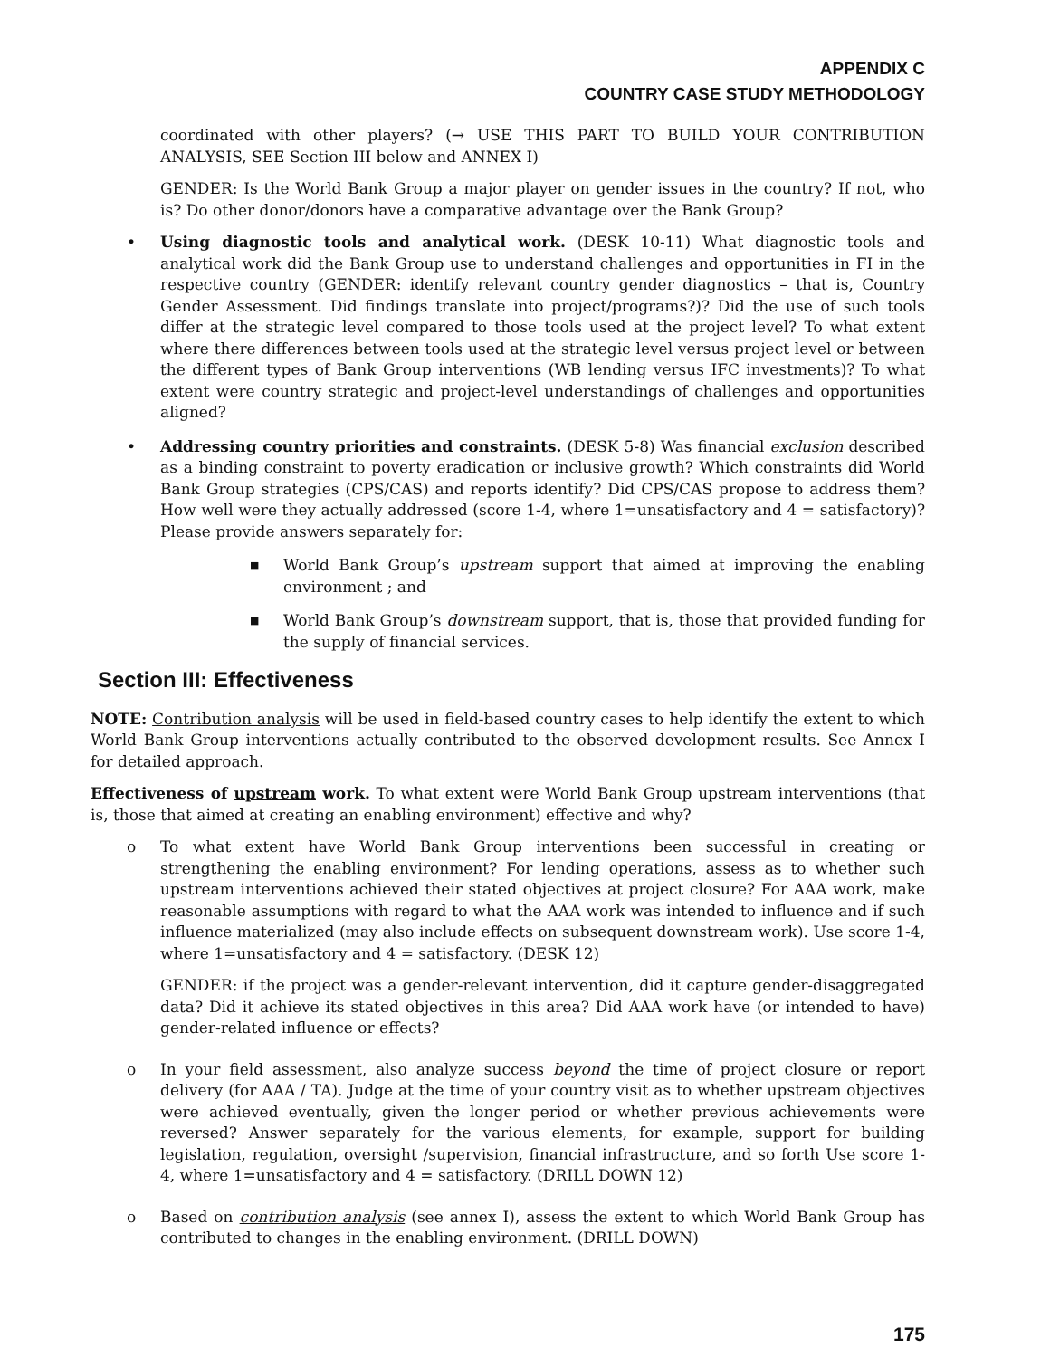APPENDIX C
COUNTRY CASE STUDY METHODOLOGY
coordinated with other players? (→ USE THIS PART TO BUILD YOUR CONTRIBUTION ANALYSIS, SEE Section III below and ANNEX I)
GENDER: Is the World Bank Group a major player on gender issues in the country? If not, who is? Do other donor/donors have a comparative advantage over the Bank Group?
• Using diagnostic tools and analytical work. (DESK 10-11) What diagnostic tools and analytical work did the Bank Group use to understand challenges and opportunities in FI in the respective country (GENDER: identify relevant country gender diagnostics – that is, Country Gender Assessment. Did findings translate into project/programs?)? Did the use of such tools differ at the strategic level compared to those tools used at the project level? To what extent where there differences between tools used at the strategic level versus project level or between the different types of Bank Group interventions (WB lending versus IFC investments)? To what extent were country strategic and project-level understandings of challenges and opportunities aligned?
• Addressing country priorities and constraints. (DESK 5-8) Was financial exclusion described as a binding constraint to poverty eradication or inclusive growth? Which constraints did World Bank Group strategies (CPS/CAS) and reports identify? Did CPS/CAS propose to address them? How well were they actually addressed (score 1-4, where 1=unsatisfactory and 4 = satisfactory)? Please provide answers separately for:
■
World Bank Group’s upstream support that aimed at improving the enabling environment ; and
■
World Bank Group’s downstream support, that is, those that provided funding for the supply of financial services.
Section III: Effectiveness
NOTE: Contribution analysis will be used in field-based country cases to help identify the extent to which World Bank Group interventions actually contributed to the observed development results. See Annex I for detailed approach.
Effectiveness of upstream work. To what extent were World Bank Group upstream interventions (that is, those that aimed at creating an enabling environment) effective and why?
o To what extent have World Bank Group interventions been successful in creating or strengthening the enabling environment? For lending operations, assess as to whether such upstream interventions achieved their stated objectives at project closure? For AAA work, make reasonable assumptions with regard to what the AAA work was intended to influence and if such influence materialized (may also include effects on subsequent downstream work). Use score 1-4, where 1=unsatisfactory and 4 = satisfactory. (DESK 12)
GENDER: if the project was a gender-relevant intervention, did it capture gender-disaggregated data? Did it achieve its stated objectives in this area? Did AAA work have (or intended to have) gender-related influence or effects?
o In your field assessment, also analyze success beyond the time of project closure or report delivery (for AAA / TA). Judge at the time of your country visit as to whether upstream objectives were achieved eventually, given the longer period or whether previous achievements were reversed? Answer separately for the various elements, for example, support for building legislation, regulation, oversight /supervision, financial infrastructure, and so forth Use score 1-4, where 1=unsatisfactory and 4 = satisfactory. (DRILL DOWN 12)
o Based on contribution analysis (see annex I), assess the extent to which World Bank Group has contributed to changes in the enabling environment. (DRILL DOWN)
175